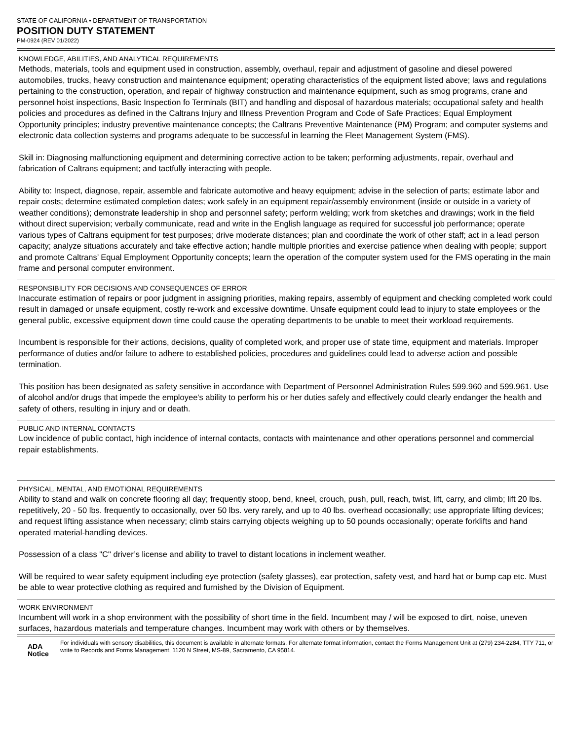STATE OF CALIFORNIA • DEPARTMENT OF TRANSPORTATION
POSITION DUTY STATEMENT
PM-0924 (REV 01/2022)
KNOWLEDGE, ABILITIES, AND ANALYTICAL REQUIREMENTS
Methods, materials, tools and equipment used in construction, assembly, overhaul, repair and adjustment of gasoline and diesel powered automobiles, trucks, heavy construction and maintenance equipment; operating characteristics of the equipment listed above; laws and regulations pertaining to the construction, operation, and repair of highway construction and maintenance equipment, such as smog programs, crane and personnel hoist inspections, Basic Inspection fo Terminals (BIT) and handling and disposal of hazardous materials; occupational safety and health policies and procedures as defined in the Caltrans Injury and Illness Prevention Program and Code of Safe Practices; Equal Employment Opportunity principles; industry preventive maintenance concepts; the Caltrans Preventive Maintenance (PM) Program; and computer systems and electronic data collection systems and programs adequate to be successful in learning the Fleet Management System (FMS).
Skill in: Diagnosing malfunctioning equipment and determining corrective action to be taken; performing adjustments, repair, overhaul and fabrication of Caltrans equipment; and tactfully interacting with people.
Ability to: Inspect, diagnose, repair, assemble and fabricate automotive and heavy equipment; advise in the selection of parts; estimate labor and repair costs; determine estimated completion dates; work safely in an equipment repair/assembly environment (inside or outside in a variety of weather conditions); demonstrate leadership in shop and personnel safety; perform welding; work from sketches and drawings; work in the field without direct supervision; verbally communicate, read and write in the English language as required for successful job performance; operate various types of Caltrans equipment for test purposes; drive moderate distances; plan and coordinate the work of other staff; act in a lead person capacity; analyze situations accurately and take effective action; handle multiple priorities and exercise patience when dealing with people; support and promote Caltrans’ Equal Employment Opportunity concepts; learn the operation of the computer system used for the FMS operating in the main frame and personal computer environment.
RESPONSIBILITY FOR DECISIONS AND CONSEQUENCES OF ERROR
Inaccurate estimation of repairs or poor judgment in assigning priorities, making repairs, assembly of equipment and checking completed work could result in damaged or unsafe equipment, costly re-work and excessive downtime. Unsafe equipment could lead to injury to state employees or the general public, excessive equipment down time could cause the operating departments to be unable to meet their workload requirements.
Incumbent is responsible for their actions, decisions, quality of completed work, and proper use of state time, equipment and materials. Improper performance of duties and/or failure to adhere to established policies, procedures and guidelines could lead to adverse action and possible termination.
This position has been designated as safety sensitive in accordance with Department of Personnel Administration Rules 599.960 and 599.961. Use of alcohol and/or drugs that impede the employee's ability to perform his or her duties safely and effectively could clearly endanger the health and safety of others, resulting in injury and or death.
PUBLIC AND INTERNAL CONTACTS
Low incidence of public contact, high incidence of internal contacts, contacts with maintenance and other operations personnel and commercial repair establishments.
PHYSICAL, MENTAL, AND EMOTIONAL REQUIREMENTS
Ability to stand and walk on concrete flooring all day; frequently stoop, bend, kneel, crouch, push, pull, reach, twist, lift, carry, and climb; lift 20 lbs. repetitively, 20 - 50 lbs. frequently to occasionally, over 50 lbs. very rarely, and up to 40 lbs. overhead occasionally; use appropriate lifting devices; and request lifting assistance when necessary; climb stairs carrying objects weighing up to 50 pounds occasionally; operate forklifts and hand operated material-handling devices.
Possession of a class "C" driver’s license and ability to travel to distant locations in inclement weather.
Will be required to wear safety equipment including eye protection (safety glasses), ear protection, safety vest, and hard hat or bump cap etc. Must be able to wear protective clothing as required and furnished by the Division of Equipment.
WORK ENVIRONMENT
Incumbent will work in a shop environment with the possibility of short time in the field. Incumbent may / will be exposed to dirt, noise, uneven surfaces, hazardous materials and temperature changes. Incumbent may work with others or by themselves.
ADA Notice
For individuals with sensory disabilities, this document is available in alternate formats. For alternate format information, contact the Forms Management Unit at (279) 234-2284, TTY 711, or write to Records and Forms Management, 1120 N Street, MS-89, Sacramento, CA 95814.